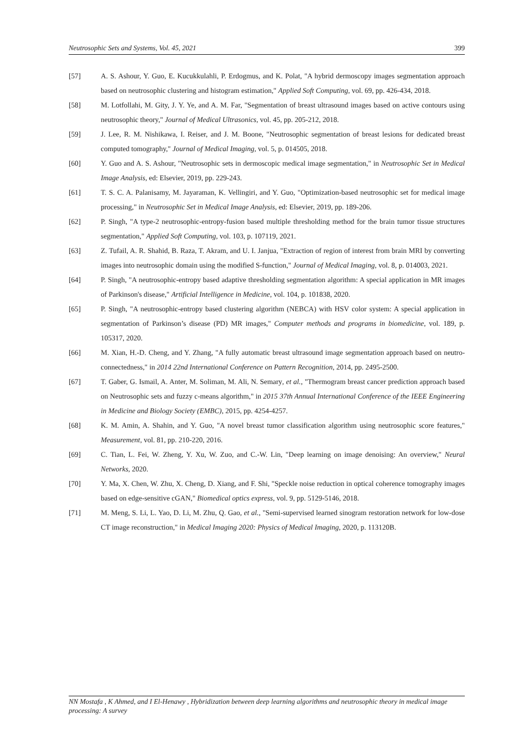Neutrosophic Sets and Systems, Vol. 45, 2021 399
[57] A. S. Ashour, Y. Guo, E. Kucukkulahli, P. Erdogmus, and K. Polat, "A hybrid dermoscopy images segmentation approach based on neutrosophic clustering and histogram estimation," Applied Soft Computing, vol. 69, pp. 426-434, 2018.
[58] M. Lotfollahi, M. Gity, J. Y. Ye, and A. M. Far, "Segmentation of breast ultrasound images based on active contours using neutrosophic theory," Journal of Medical Ultrasonics, vol. 45, pp. 205-212, 2018.
[59] J. Lee, R. M. Nishikawa, I. Reiser, and J. M. Boone, "Neutrosophic segmentation of breast lesions for dedicated breast computed tomography," Journal of Medical Imaging, vol. 5, p. 014505, 2018.
[60] Y. Guo and A. S. Ashour, "Neutrosophic sets in dermoscopic medical image segmentation," in Neutrosophic Set in Medical Image Analysis, ed: Elsevier, 2019, pp. 229-243.
[61] T. S. C. A. Palanisamy, M. Jayaraman, K. Vellingiri, and Y. Guo, "Optimization-based neutrosophic set for medical image processing," in Neutrosophic Set in Medical Image Analysis, ed: Elsevier, 2019, pp. 189-206.
[62] P. Singh, "A type-2 neutrosophic-entropy-fusion based multiple thresholding method for the brain tumor tissue structures segmentation," Applied Soft Computing, vol. 103, p. 107119, 2021.
[63] Z. Tufail, A. R. Shahid, B. Raza, T. Akram, and U. I. Janjua, "Extraction of region of interest from brain MRI by converting images into neutrosophic domain using the modified S-function," Journal of Medical Imaging, vol. 8, p. 014003, 2021.
[64] P. Singh, "A neutrosophic-entropy based adaptive thresholding segmentation algorithm: A special application in MR images of Parkinson's disease," Artificial Intelligence in Medicine, vol. 104, p. 101838, 2020.
[65] P. Singh, "A neutrosophic-entropy based clustering algorithm (NEBCA) with HSV color system: A special application in segmentation of Parkinson’s disease (PD) MR images," Computer methods and programs in biomedicine, vol. 189, p. 105317, 2020.
[66] M. Xian, H.-D. Cheng, and Y. Zhang, "A fully automatic breast ultrasound image segmentation approach based on neutro-connectedness," in 2014 22nd International Conference on Pattern Recognition, 2014, pp. 2495-2500.
[67] T. Gaber, G. Ismail, A. Anter, M. Soliman, M. Ali, N. Semary, et al., "Thermogram breast cancer prediction approach based on Neutrosophic sets and fuzzy c-means algorithm," in 2015 37th Annual International Conference of the IEEE Engineering in Medicine and Biology Society (EMBC), 2015, pp. 4254-4257.
[68] K. M. Amin, A. Shahin, and Y. Guo, "A novel breast tumor classification algorithm using neutrosophic score features," Measurement, vol. 81, pp. 210-220, 2016.
[69] C. Tian, L. Fei, W. Zheng, Y. Xu, W. Zuo, and C.-W. Lin, "Deep learning on image denoising: An overview," Neural Networks, 2020.
[70] Y. Ma, X. Chen, W. Zhu, X. Cheng, D. Xiang, and F. Shi, "Speckle noise reduction in optical coherence tomography images based on edge-sensitive cGAN," Biomedical optics express, vol. 9, pp. 5129-5146, 2018.
[71] M. Meng, S. Li, L. Yao, D. Li, M. Zhu, Q. Gao, et al., "Semi-supervised learned sinogram restoration network for low-dose CT image reconstruction," in Medical Imaging 2020: Physics of Medical Imaging, 2020, p. 113120B.
NN Mostafa , K Ahmed, and I El-Henawy , Hybridization between deep learning algorithms and neutrosophic theory in medical image processing: A survey